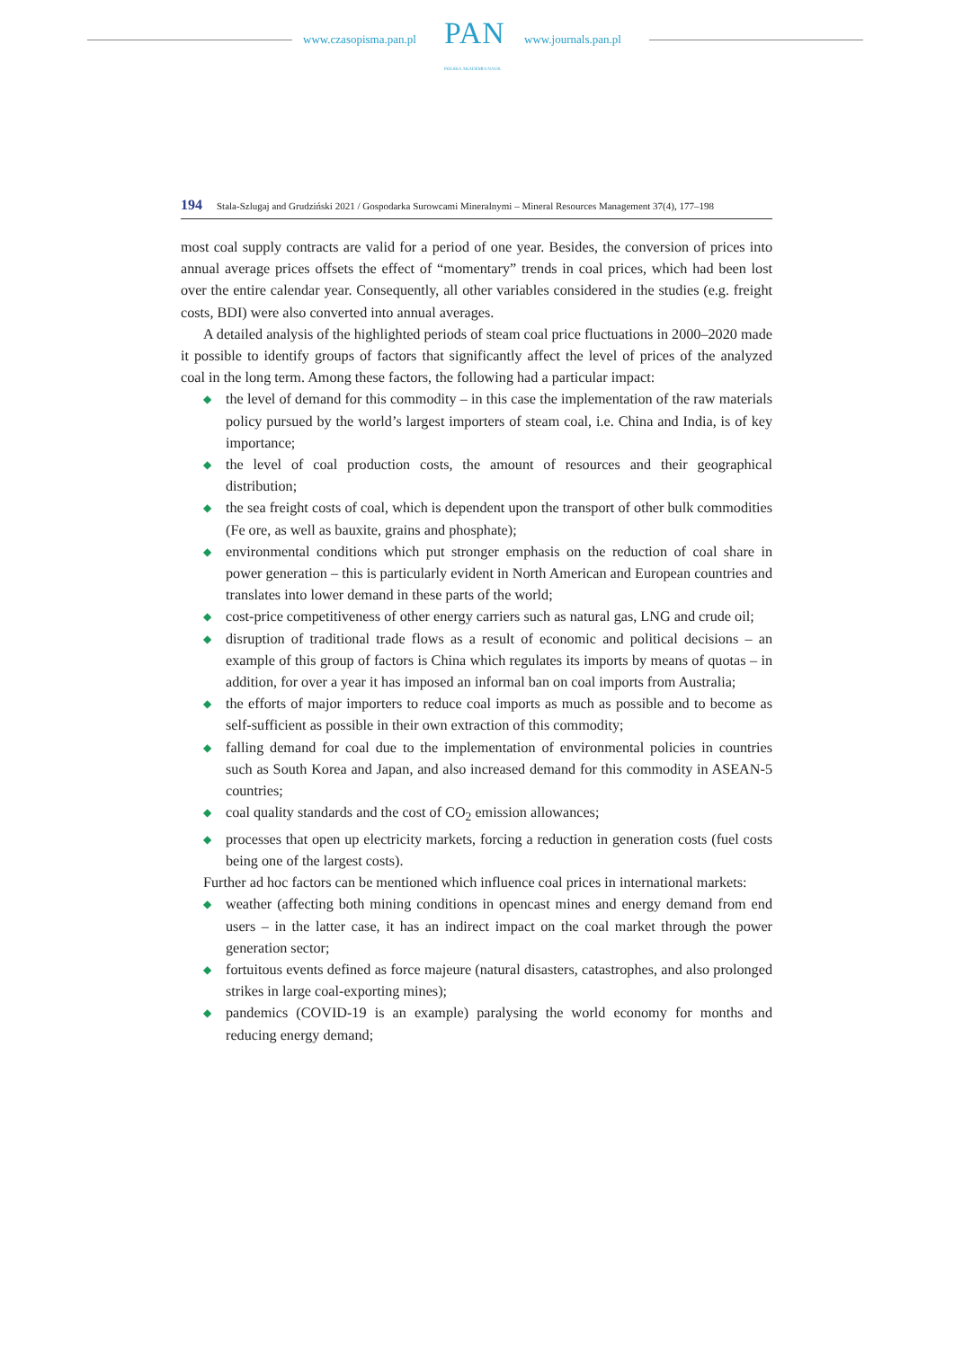www.czasopisma.pan.pl PAN
POLSKA AKADEMIA NAUK
www.journals.pan.pl
194 Stala-Szlugaj and Grudziński 2021 / Gospodarka Surowcami Mineralnymi – Mineral Resources Management 37(4), 177–198
most coal supply contracts are valid for a period of one year. Besides, the conversion of prices into annual average prices offsets the effect of “momentary” trends in coal prices, which had been lost over the entire calendar year. Consequently, all other variables considered in the studies (e.g. freight costs, BDI) were also converted into annual averages.
A detailed analysis of the highlighted periods of steam coal price fluctuations in 2000–2020 made it possible to identify groups of factors that significantly affect the level of prices of the analyzed coal in the long term. Among these factors, the following had a particular impact:
◆ the level of demand for this commodity – in this case the implementation of the raw materials policy pursued by the world’s largest importers of steam coal, i.e. China and India, is of key importance;
◆ the level of coal production costs, the amount of resources and their geographical distribution;
◆ the sea freight costs of coal, which is dependent upon the transport of other bulk commodities (Fe ore, as well as bauxite, grains and phosphate);
◆ environmental conditions which put stronger emphasis on the reduction of coal share in power generation – this is particularly evident in North American and European countries and translates into lower demand in these parts of the world;
◆ cost-price competitiveness of other energy carriers such as natural gas, LNG and crude oil;
◆ disruption of traditional trade flows as a result of economic and political decisions – an example of this group of factors is China which regulates its imports by means of quotas – in addition, for over a year it has imposed an informal ban on coal imports from Australia;
◆ the efforts of major importers to reduce coal imports as much as possible and to become as self-sufficient as possible in their own extraction of this commodity;
◆ falling demand for coal due to the implementation of environmental policies in countries such as South Korea and Japan, and also increased demand for this commodity in ASEAN-5 countries;
◆ coal quality standards and the cost of CO<sub>2</sub> emission allowances;
◆ processes that open up electricity markets, forcing a reduction in generation costs (fuel costs being one of the largest costs).
Further ad hoc factors can be mentioned which influence coal prices in international markets:
◆ weather (affecting both mining conditions in opencast mines and energy demand from end users – in the latter case, it has an indirect impact on the coal market through the power generation sector;
◆ fortuitous events defined as force majeure (natural disasters, catastrophes, and also prolonged strikes in large coal-exporting mines);
◆ pandemics (COVID-19 is an example) paralysing the world economy for months and reducing energy demand;